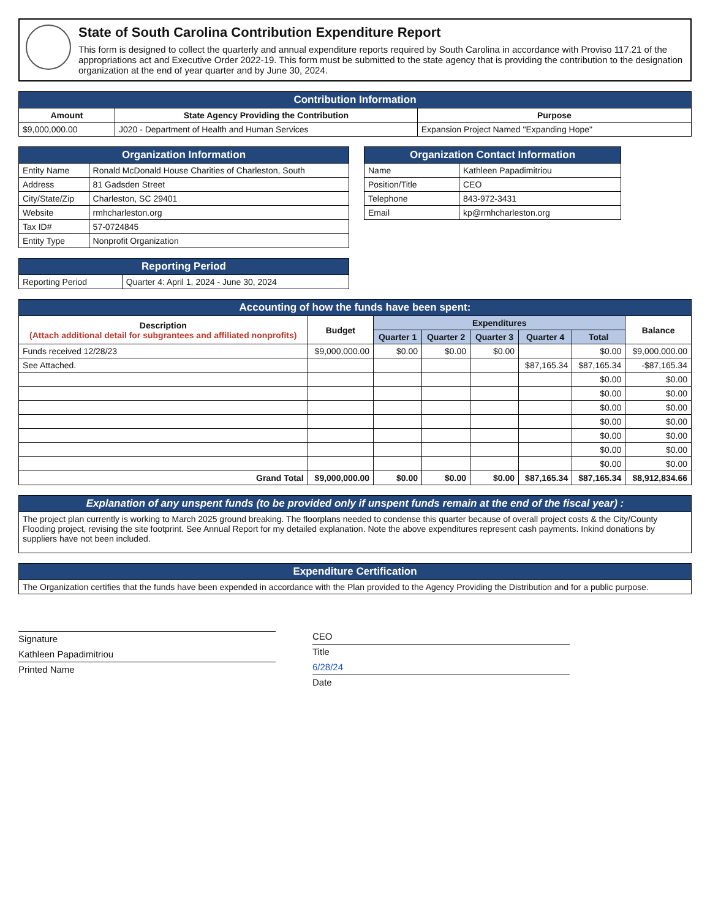State of South Carolina Contribution Expenditure Report
This form is designed to collect the quarterly and annual expenditure reports required by South Carolina in accordance with Proviso 117.21 of the appropriations act and Executive Order 2022-19. This form must be submitted to the state agency that is providing the contribution to the designation organization at the end of year quarter and by June 30, 2024.
| Contribution Information | | |
| --- | --- | --- |
| Amount | State Agency Providing the Contribution | Purpose |
| $9,000,000.00 | J020 - Department of Health and Human Services | Expansion Project Named "Expanding Hope" |
| Organization Information | |
| --- | --- |
| Entity Name | Ronald McDonald House Charities of Charleston, South |
| Address | 81 Gadsden Street |
| City/State/Zip | Charleston, SC 29401 |
| Website | rmhcharleston.org |
| Tax ID# | 57-0724845 |
| Entity Type | Nonprofit Organization |
| Organization Contact Information | |
| --- | --- |
| Name | Kathleen Papadimitriou |
| Position/Title | CEO |
| Telephone | 843-972-3431 |
| Email | kp@rmhcharleston.org |
| Reporting Period | |
| --- | --- |
| Reporting Period | Quarter 4: April 1, 2024 - June 30, 2024 |
| Accounting of how the funds have been spent: | | | | | | | |
| --- | --- | --- | --- | --- | --- | --- | --- |
| Description (Attach additional detail for subgrantees and affiliated nonprofits) | Budget | Expenditures | | | | | Balance |
| | | Quarter 1 | Quarter 2 | Quarter 3 | Quarter 4 | Total | |
| Funds received 12/28/23 | $9,000,000.00 | $0.00 | $0.00 | $0.00 | | $0.00 | $9,000,000.00 |
| See Attached. | | | | | $87,165.34 | $87,165.34 | -$87,165.34 |
| | | | | | | $0.00 | $0.00 |
| | | | | | | $0.00 | $0.00 |
| | | | | | | $0.00 | $0.00 |
| | | | | | | $0.00 | $0.00 |
| | | | | | | $0.00 | $0.00 |
| | | | | | | $0.00 | $0.00 |
| | | | | | | $0.00 | $0.00 |
| Grand Total | $9,000,000.00 | $0.00 | $0.00 | $0.00 | $87,165.34 | $87,165.34 | $8,912,834.66 |
| Explanation of any unspent funds (to be provided only if unspent funds remain at the end of the fiscal year) : |
| --- |
| The project plan currently is working to March 2025 ground breaking. The floorplans needed to condense this quarter because of overall project costs & the City/County Flooding project, revising the site footprint. See Annual Report for my detailed explanation. Note the above expenditures represent cash payments. Inkind donations by suppliers have not been included. |
| Expenditure Certification |
| --- |
| The Organization certifies that the funds have been expended in accordance with the Plan provided to the Agency Providing the Distribution and for a public purpose. |
Signature
Kathleen Papadimitriou
Printed Name
CEO
Title
6/28/24
Date